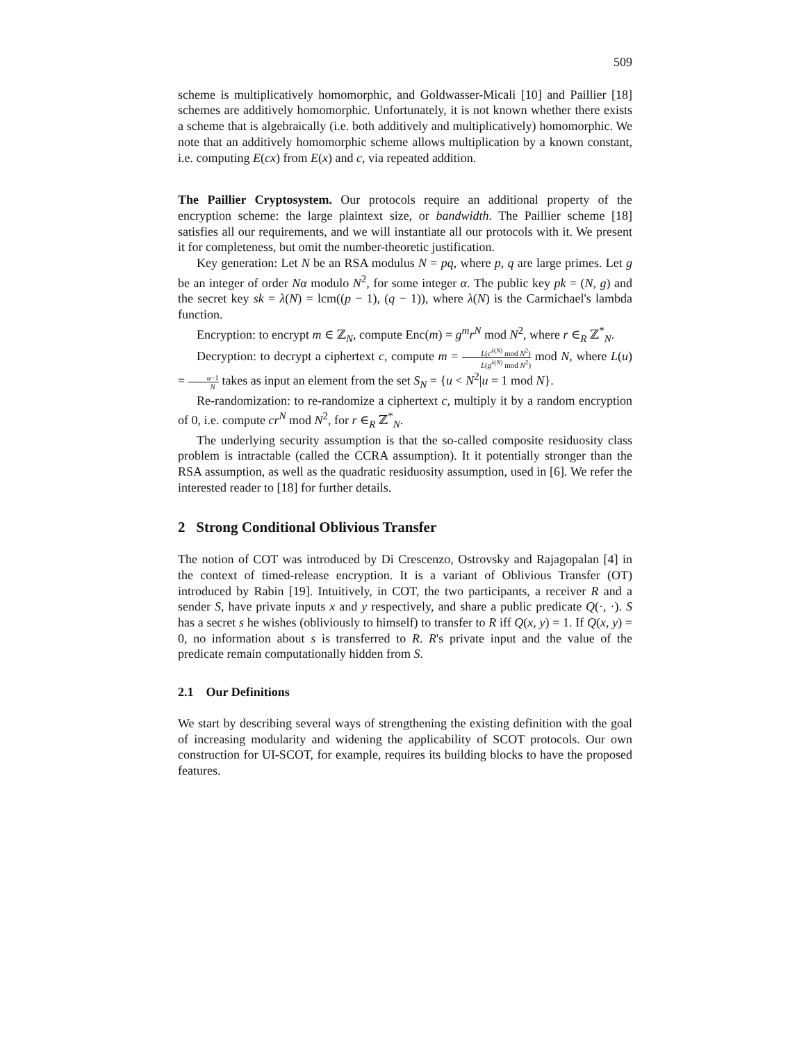509
scheme is multiplicatively homomorphic, and Goldwasser-Micali [10] and Paillier [18] schemes are additively homomorphic. Unfortunately, it is not known whether there exists a scheme that is algebraically (i.e. both additively and multiplicatively) homomorphic. We note that an additively homomorphic scheme allows multiplication by a known constant, i.e. computing E(cx) from E(x) and c, via repeated addition.
The Paillier Cryptosystem. Our protocols require an additional property of the encryption scheme: the large plaintext size, or bandwidth. The Paillier scheme [18] satisfies all our requirements, and we will instantiate all our protocols with it. We present it for completeness, but omit the number-theoretic justification.
Key generation: Let N be an RSA modulus N = pq, where p, q are large primes. Let g be an integer of order Nα modulo N<sup>2</sup>, for some integer α. The public key pk = (N, g) and the secret key sk = λ(N) = lcm((p − 1), (q − 1)), where λ(N) is the Carmichael's lambda function.
Encryption: to encrypt m ∈ ℤ<sub>N</sub>, compute Enc(m) = g<sup>m</sup>r<sup>N</sup> mod N<sup>2</sup>, where r ∈<sub>R</sub> ℤ<sup>*</sup><sub>N</sub>.
Decryption: to decrypt a ciphertext c, compute m = L(c<sup>λ(N)</sup> mod N<sup>2</sup>) L(g<sup>λ(N)</sup> mod N<sup>2</sup>) mod N, where L(u) = u−1 N takes as input an element from the set S<sub>N</sub> = {u < N<sup>2</sup>|u = 1 mod N}.
Re-randomization: to re-randomize a ciphertext c, multiply it by a random encryption of 0, i.e. compute cr<sup>N</sup> mod N<sup>2</sup>, for r ∈<sub>R</sub> ℤ<sup>*</sup><sub>N</sub>.
The underlying security assumption is that the so-called composite residuosity class problem is intractable (called the CCRA assumption). It it potentially stronger than the RSA assumption, as well as the quadratic residuosity assumption, used in [6]. We refer the interested reader to [18] for further details.
2 Strong Conditional Oblivious Transfer
The notion of COT was introduced by Di Crescenzo, Ostrovsky and Rajagopalan [4] in the context of timed-release encryption. It is a variant of Oblivious Transfer (OT) introduced by Rabin [19]. Intuitively, in COT, the two participants, a receiver R and a sender S, have private inputs x and y respectively, and share a public predicate Q(·, ·). S has a secret s he wishes (obliviously to himself) to transfer to R iff Q(x, y) = 1. If Q(x, y) = 0, no information about s is transferred to R. R's private input and the value of the predicate remain computationally hidden from S.
2.1 Our Definitions
We start by describing several ways of strengthening the existing definition with the goal of increasing modularity and widening the applicability of SCOT protocols. Our own construction for UI-SCOT, for example, requires its building blocks to have the proposed features.